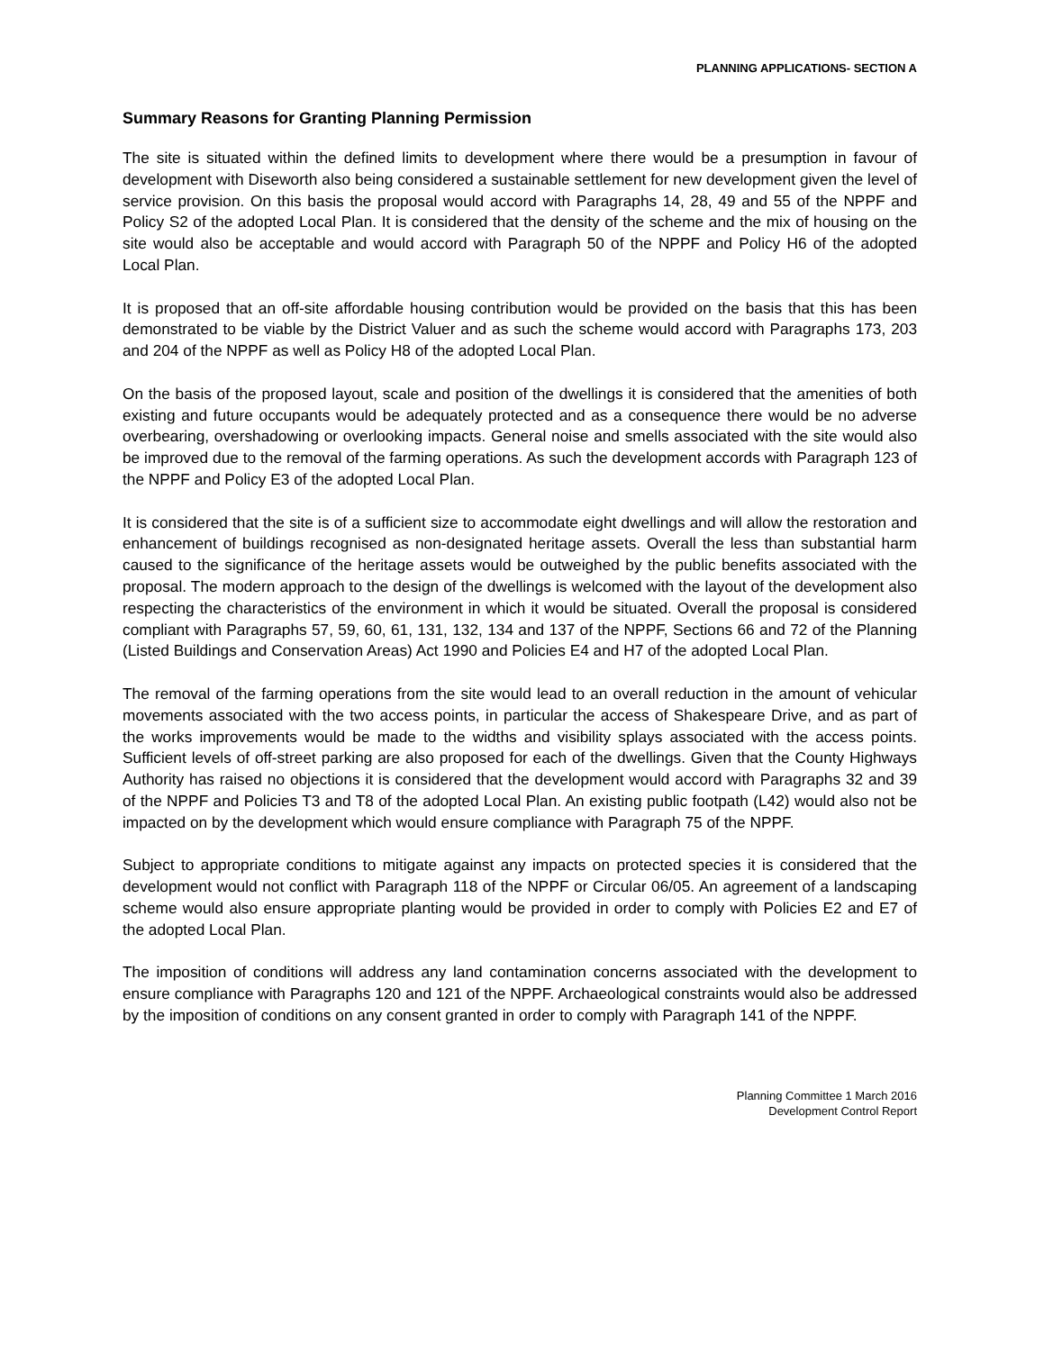PLANNING APPLICATIONS- SECTION A
Summary Reasons for Granting Planning Permission
The site is situated within the defined limits to development where there would be a presumption in favour of development with Diseworth also being considered a sustainable settlement for new development given the level of service provision. On this basis the proposal would accord with Paragraphs 14, 28, 49 and 55 of the NPPF and Policy S2 of the adopted Local Plan. It is considered that the density of the scheme and the mix of housing on the site would also be acceptable and would accord with Paragraph 50 of the NPPF and Policy H6 of the adopted Local Plan.
It is proposed that an off-site affordable housing contribution would be provided on the basis that this has been demonstrated to be viable by the District Valuer and as such the scheme would accord with Paragraphs 173, 203 and 204 of the NPPF as well as Policy H8 of the adopted Local Plan.
On the basis of the proposed layout, scale and position of the dwellings it is considered that the amenities of both existing and future occupants would be adequately protected and as a consequence there would be no adverse overbearing, overshadowing or overlooking impacts. General noise and smells associated with the site would also be improved due to the removal of the farming operations. As such the development accords with Paragraph 123 of the NPPF and Policy E3 of the adopted Local Plan.
It is considered that the site is of a sufficient size to accommodate eight dwellings and will allow the restoration and enhancement of buildings recognised as non-designated heritage assets. Overall the less than substantial harm caused to the significance of the heritage assets would be outweighed by the public benefits associated with the proposal. The modern approach to the design of the dwellings is welcomed with the layout of the development also respecting the characteristics of the environment in which it would be situated. Overall the proposal is considered compliant with Paragraphs 57, 59, 60, 61, 131, 132, 134 and 137 of the NPPF, Sections 66 and 72 of the Planning (Listed Buildings and Conservation Areas) Act 1990 and Policies E4 and H7 of the adopted Local Plan.
The removal of the farming operations from the site would lead to an overall reduction in the amount of vehicular movements associated with the two access points, in particular the access of Shakespeare Drive, and as part of the works improvements would be made to the widths and visibility splays associated with the access points. Sufficient levels of off-street parking are also proposed for each of the dwellings. Given that the County Highways Authority has raised no objections it is considered that the development would accord with Paragraphs 32 and 39 of the NPPF and Policies T3 and T8 of the adopted Local Plan. An existing public footpath (L42) would also not be impacted on by the development which would ensure compliance with Paragraph 75 of the NPPF.
Subject to appropriate conditions to mitigate against any impacts on protected species it is considered that the development would not conflict with Paragraph 118 of the NPPF or Circular 06/05. An agreement of a landscaping scheme would also ensure appropriate planting would be provided in order to comply with Policies E2 and E7 of the adopted Local Plan.
The imposition of conditions will address any land contamination concerns associated with the development to ensure compliance with Paragraphs 120 and 121 of the NPPF. Archaeological constraints would also be addressed by the imposition of conditions on any consent granted in order to comply with Paragraph 141 of the NPPF.
Planning Committee 1 March 2016
Development Control Report